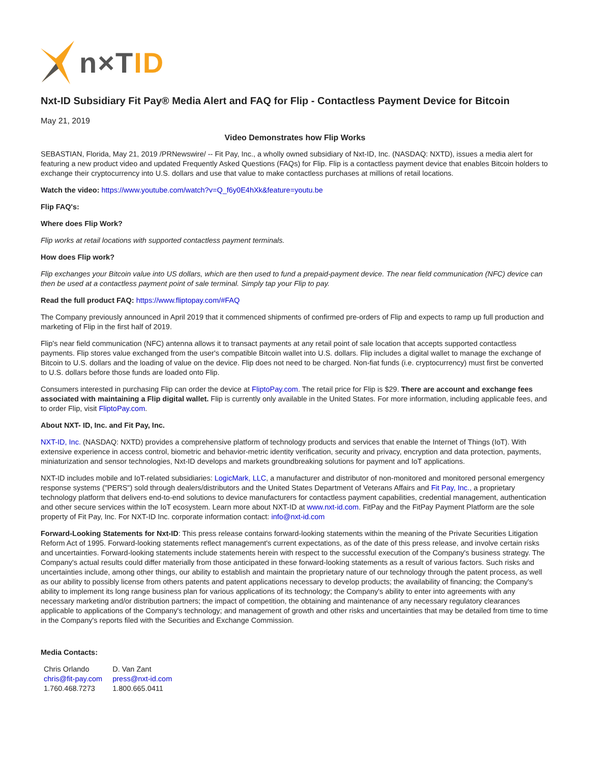n×TID
Nxt-ID Subsidiary Fit Pay® Media Alert and FAQ for Flip - Contactless Payment Device for Bitcoin
May 21, 2019
Video Demonstrates how Flip Works
SEBASTIAN, Florida, May 21, 2019 /PRNewswire/ -- Fit Pay, Inc., a wholly owned subsidiary of Nxt-ID, Inc. (NASDAQ: NXTD), issues a media alert for featuring a new product video and updated Frequently Asked Questions (FAQs) for Flip. Flip is a contactless payment device that enables Bitcoin holders to exchange their cryptocurrency into U.S. dollars and use that value to make contactless purchases at millions of retail locations.
Watch the video: https://www.youtube.com/watch?v=Q_f6y0E4hXk&feature=youtu.be
Flip FAQ's:
Where does Flip Work?
Flip works at retail locations with supported contactless payment terminals.
How does Flip work?
Flip exchanges your Bitcoin value into US dollars, which are then used to fund a prepaid-payment device. The near field communication (NFC) device can then be used at a contactless payment point of sale terminal. Simply tap your Flip to pay.
Read the full product FAQ: https://www.fliptopay.com/#FAQ
The Company previously announced in April 2019 that it commenced shipments of confirmed pre-orders of Flip and expects to ramp up full production and marketing of Flip in the first half of 2019.
Flip's near field communication (NFC) antenna allows it to transact payments at any retail point of sale location that accepts supported contactless payments. Flip stores value exchanged from the user's compatible Bitcoin wallet into U.S. dollars. Flip includes a digital wallet to manage the exchange of Bitcoin to U.S. dollars and the loading of value on the device. Flip does not need to be charged. Non-fiat funds (i.e. cryptocurrency) must first be converted to U.S. dollars before those funds are loaded onto Flip.
Consumers interested in purchasing Flip can order the device at FliptoPay.com. The retail price for Flip is $29. There are account and exchange fees associated with maintaining a Flip digital wallet. Flip is currently only available in the United States. For more information, including applicable fees, and to order Flip, visit FliptoPay.com.
About NXT- ID, Inc. and Fit Pay, Inc.
NXT-ID, Inc. (NASDAQ: NXTD) provides a comprehensive platform of technology products and services that enable the Internet of Things (IoT). With extensive experience in access control, biometric and behavior-metric identity verification, security and privacy, encryption and data protection, payments, miniaturization and sensor technologies, Nxt-ID develops and markets groundbreaking solutions for payment and IoT applications.
NXT-ID includes mobile and IoT-related subsidiaries: LogicMark, LLC, a manufacturer and distributor of non-monitored and monitored personal emergency response systems ("PERS") sold through dealers/distributors and the United States Department of Veterans Affairs and Fit Pay, Inc., a proprietary technology platform that delivers end-to-end solutions to device manufacturers for contactless payment capabilities, credential management, authentication and other secure services within the IoT ecosystem. Learn more about NXT-ID at www.nxt-id.com. FitPay and the FitPay Payment Platform are the sole property of Fit Pay, Inc. For NXT-ID Inc. corporate information contact: info@nxt-id.com
Forward-Looking Statements for Nxt-ID: This press release contains forward-looking statements within the meaning of the Private Securities Litigation Reform Act of 1995. Forward-looking statements reflect management's current expectations, as of the date of this press release, and involve certain risks and uncertainties. Forward-looking statements include statements herein with respect to the successful execution of the Company's business strategy. The Company's actual results could differ materially from those anticipated in these forward-looking statements as a result of various factors. Such risks and uncertainties include, among other things, our ability to establish and maintain the proprietary nature of our technology through the patent process, as well as our ability to possibly license from others patents and patent applications necessary to develop products; the availability of financing; the Company's ability to implement its long range business plan for various applications of its technology; the Company's ability to enter into agreements with any necessary marketing and/or distribution partners; the impact of competition, the obtaining and maintenance of any necessary regulatory clearances applicable to applications of the Company's technology; and management of growth and other risks and uncertainties that may be detailed from time to time in the Company's reports filed with the Securities and Exchange Commission.
Media Contacts:
| Chris Orlando | D. Van Zant |
| chris@fit-pay.com | press@nxt-id.com |
| 1.760.468.7273 | 1.800.665.0411 |